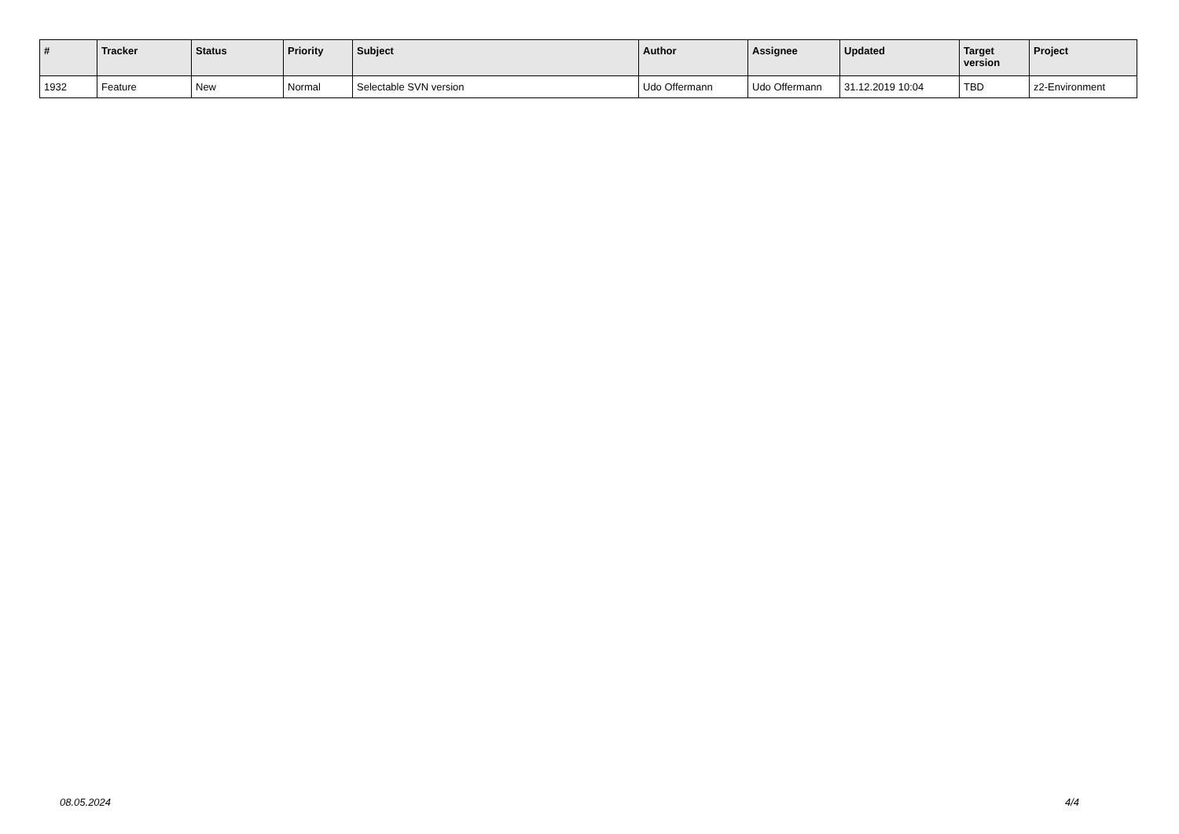| # | Tracker | Status | Priority | Subject | Author | Assignee | Updated | Target version | Project |
| --- | --- | --- | --- | --- | --- | --- | --- | --- | --- |
| 1932 | Feature | New | Normal | Selectable SVN version | Udo Offermann | Udo Offermann | 31.12.2019 10:04 | TBD | z2-Environment |
08.05.2024 4/4